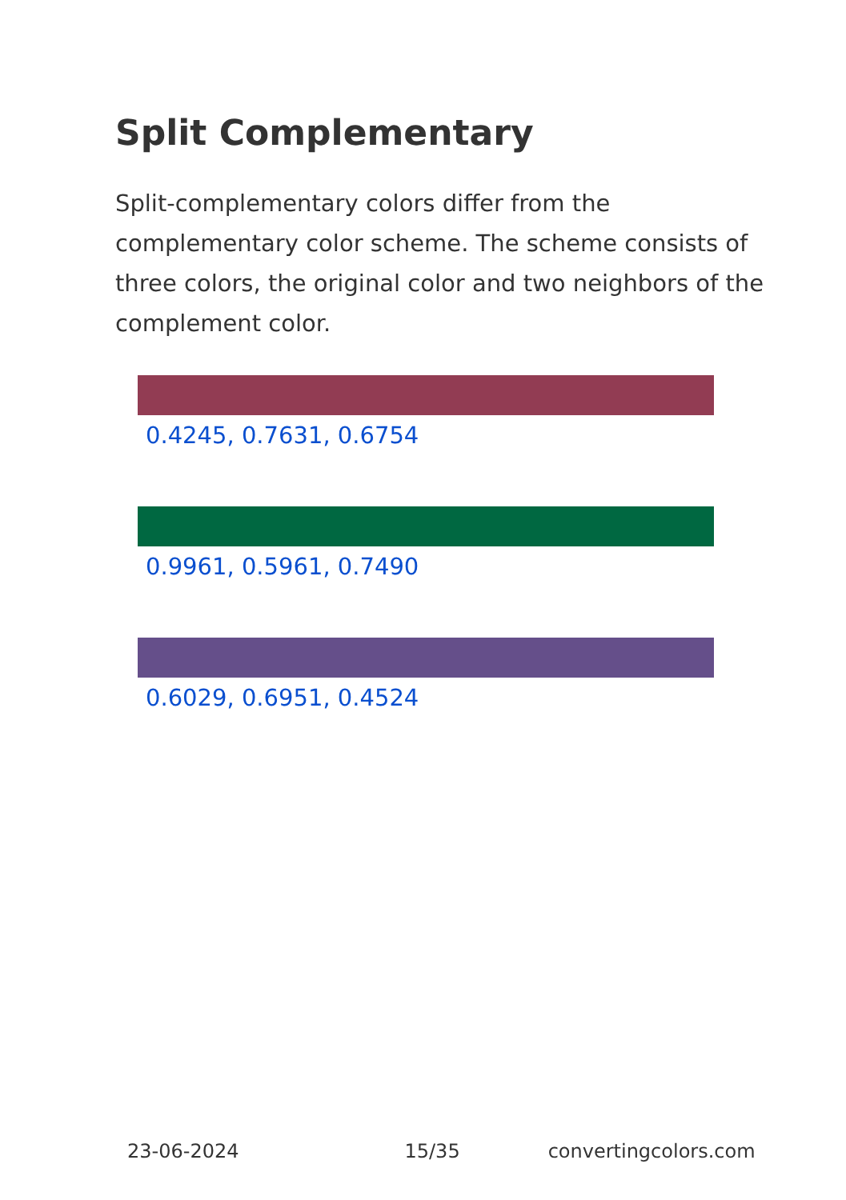Split Complementary
Split-complementary colors differ from the complementary color scheme. The scheme consists of three colors, the original color and two neighbors of the complement color.
0.4245, 0.7631, 0.6754
0.9961, 0.5961, 0.7490
0.6029, 0.6951, 0.4524
23-06-2024 15/35 convertingcolors.com